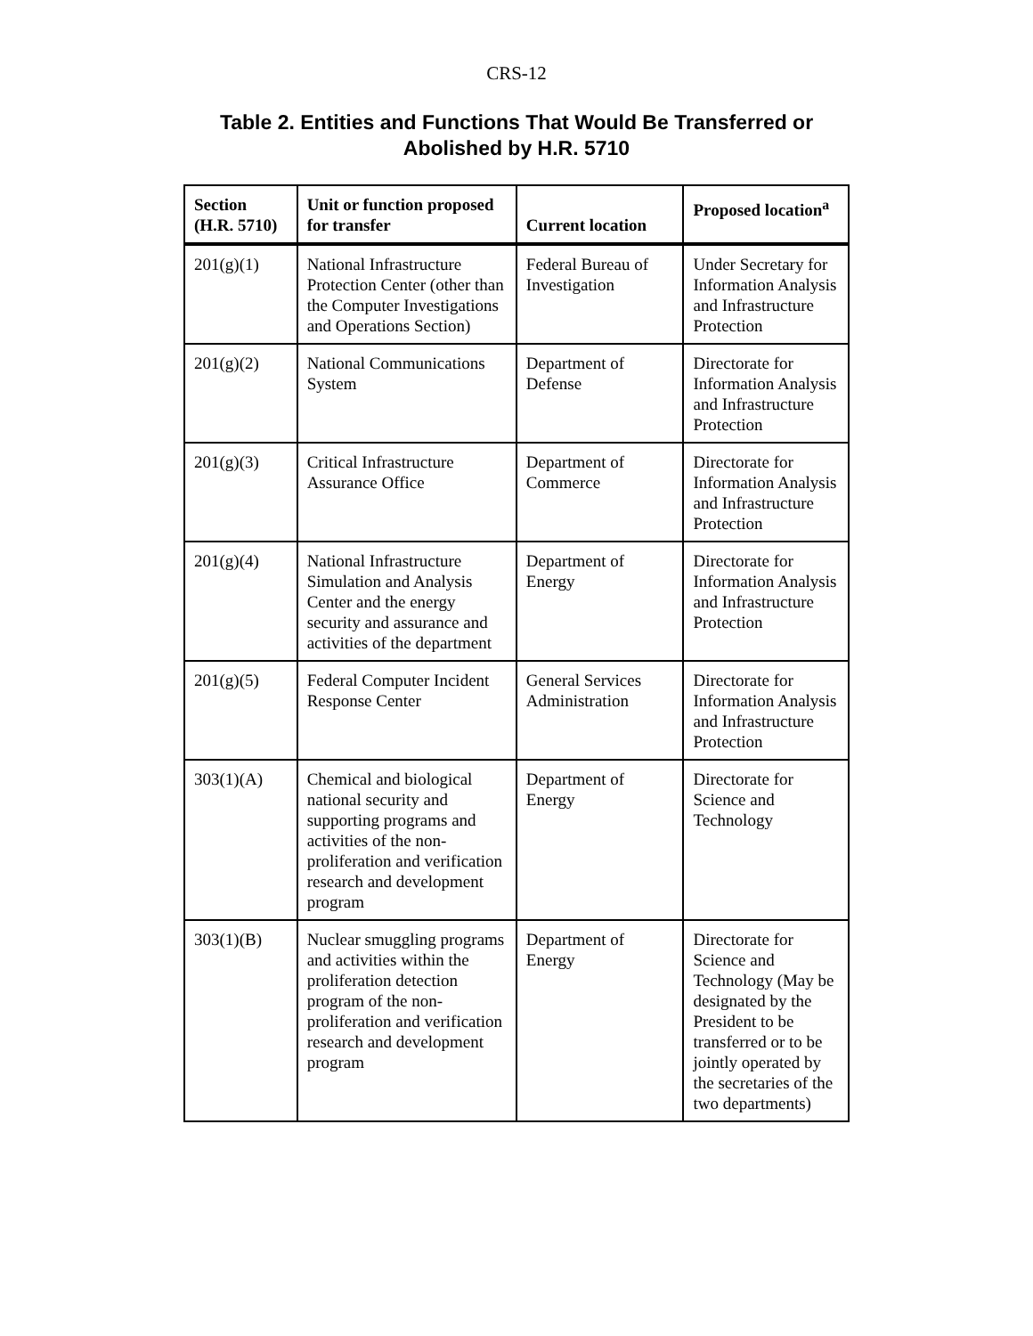CRS-12
Table 2. Entities and Functions That Would Be Transferred or
Abolished by H.R. 5710
| Section (H.R. 5710) | Unit or function proposed for transfer | Current location | Proposed location<sup>a</sup> |
| --- | --- | --- | --- |
| 201(g)(1) | National Infrastructure Protection Center (other than the Computer Investigations and Operations Section) | Federal Bureau of Investigation | Under Secretary for Information Analysis and Infrastructure Protection |
| 201(g)(2) | National Communications System | Department of Defense | Directorate for Information Analysis and Infrastructure Protection |
| 201(g)(3) | Critical Infrastructure Assurance Office | Department of Commerce | Directorate for Information Analysis and Infrastructure Protection |
| 201(g)(4) | National Infrastructure Simulation and Analysis Center and the energy security and assurance and activities of the department | Department of Energy | Directorate for Information Analysis and Infrastructure Protection |
| 201(g)(5) | Federal Computer Incident Response Center | General Services Administration | Directorate for Information Analysis and Infrastructure Protection |
| 303(1)(A) | Chemical and biological national security and supporting programs and activities of the non-proliferation and verification research and development program | Department of Energy | Directorate for Science and Technology |
| 303(1)(B) | Nuclear smuggling programs and activities within the proliferation detection program of the non-proliferation and verification research and development program | Department of Energy | Directorate for Science and Technology (May be designated by the President to be transferred or to be jointly operated by the secretaries of the two departments) |